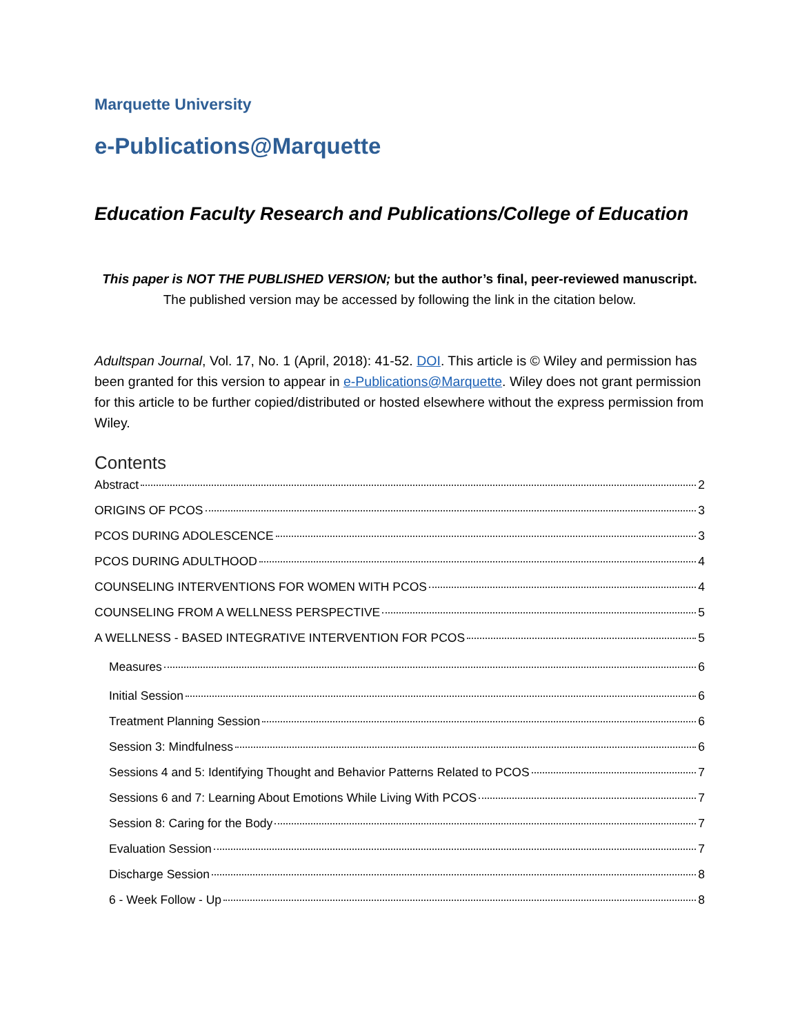Marquette University
e-Publications@Marquette
Education Faculty Research and Publications/College of Education
This paper is NOT THE PUBLISHED VERSION; but the author’s final, peer-reviewed manuscript.
The published version may be accessed by following the link in the citation below.
Adultspan Journal, Vol. 17, No. 1 (April, 2018): 41-52. DOI. This article is © Wiley and permission has been granted for this version to appear in e-Publications@Marquette. Wiley does not grant permission for this article to be further copied/distributed or hosted elsewhere without the express permission from Wiley.
Contents
Abstract 2
ORIGINS OF PCOS 3
PCOS DURING ADOLESCENCE 3
PCOS DURING ADULTHOOD 4
COUNSELING INTERVENTIONS FOR WOMEN WITH PCOS 4
COUNSELING FROM A WELLNESS PERSPECTIVE 5
A WELLNESS ‐ BASED INTEGRATIVE INTERVENTION FOR PCOS 5
Measures 6
Initial Session 6
Treatment Planning Session 6
Session 3: Mindfulness 6
Sessions 4 and 5: Identifying Thought and Behavior Patterns Related to PCOS 7
Sessions 6 and 7: Learning About Emotions While Living With PCOS 7
Session 8: Caring for the Body 7
Evaluation Session 7
Discharge Session 8
6 ‐ Week Follow ‐ Up 8